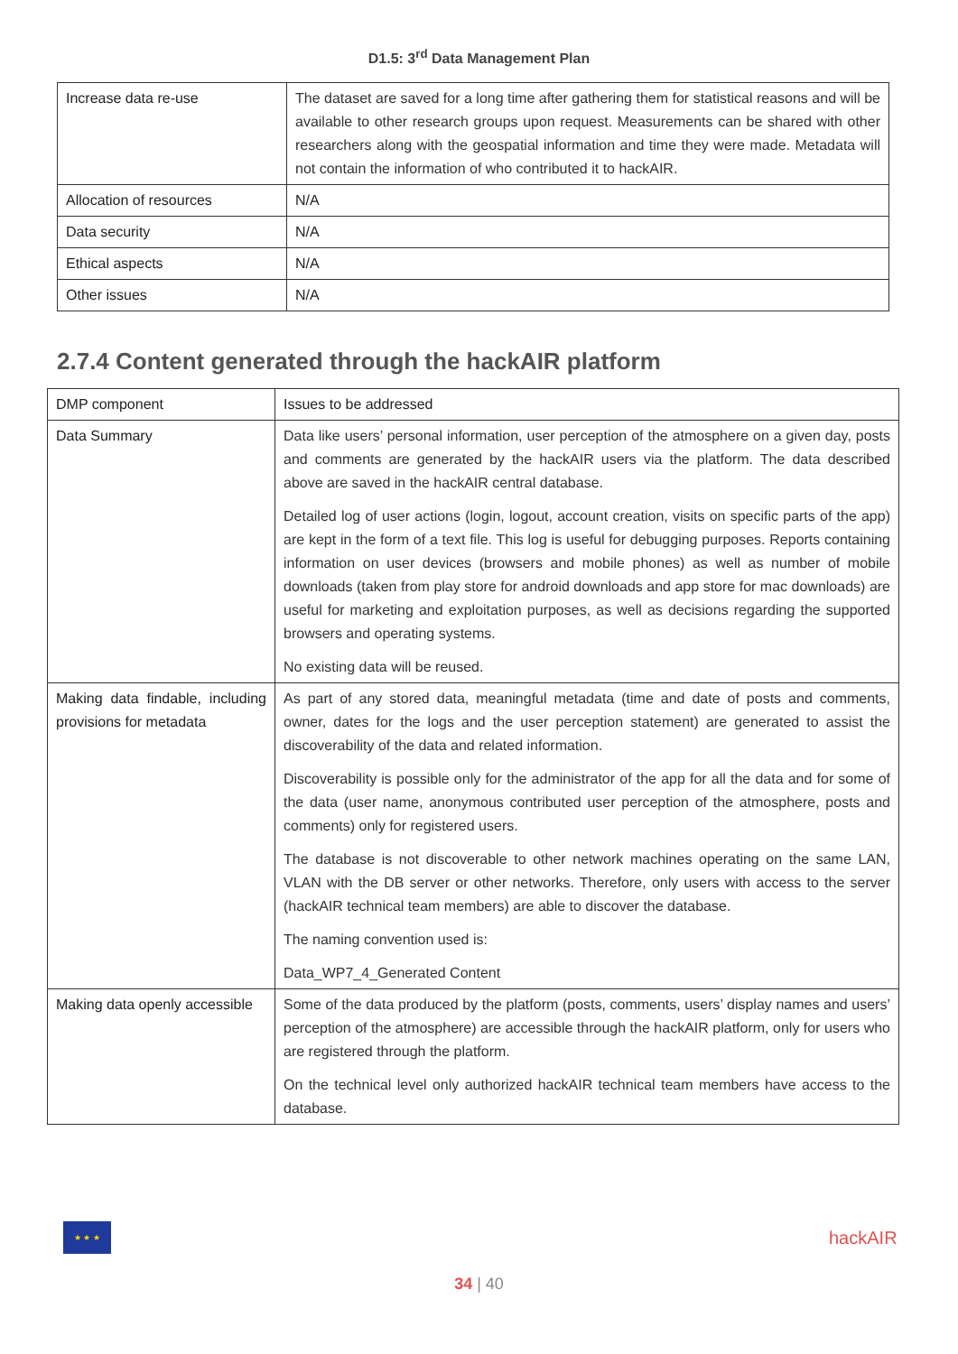D1.5: 3<sup>rd</sup> Data Management Plan
| Increase data re-use | The dataset are saved for a long time after gathering them for statistical reasons and will be available to other research groups upon request. Measurements can be shared with other researchers along with the geospatial information and time they were made. Metadata will not contain the information of who contributed it to hackAIR. |
| Allocation of resources | N/A |
| Data security | N/A |
| Ethical aspects | N/A |
| Other issues | N/A |
2.7.4 Content generated through the hackAIR platform
| DMP component | Issues to be addressed |
| Data Summary | Data like users’ personal information, user perception of the atmosphere on a given day, posts and comments are generated by the hackAIR users via the platform. The data described above are saved in the hackAIR central database. Detailed log of user actions (login, logout, account creation, visits on specific parts of the app) are kept in the form of a text file. This log is useful for debugging purposes. Reports containing information on user devices (browsers and mobile phones) as well as number of mobile downloads (taken from play store for android downloads and app store for mac downloads) are useful for marketing and exploitation purposes, as well as decisions regarding the supported browsers and operating systems. No existing data will be reused. |
| Making data findable, including provisions for metadata | As part of any stored data, meaningful metadata (time and date of posts and comments, owner, dates for the logs and the user perception statement) are generated to assist the discoverability of the data and related information. Discoverability is possible only for the administrator of the app for all the data and for some of the data (user name, anonymous contributed user perception of the atmosphere, posts and comments) only for registered users. The database is not discoverable to other network machines operating on the same LAN, VLAN with the DB server or other networks. Therefore, only users with access to the server (hackAIR technical team members) are able to discover the database. The naming convention used is: Data_WP7_4_Generated Content |
| Making data openly accessible | Some of the data produced by the platform (posts, comments, users’ display names and users’ perception of the atmosphere) are accessible through the hackAIR platform, only for users who are registered through the platform. On the technical level only authorized hackAIR technical team members have access to the database. |
★ ★ ★
hackAIR
34 | 40